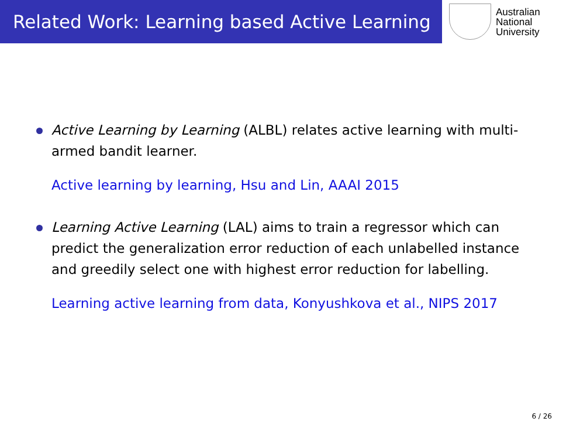Related Work: Learning based Active Learning
Australian
National
University
Active Learning by Learning (ALBL) relates active learning with multi-armed bandit learner.
Active learning by learning, Hsu and Lin, AAAI 2015
Learning Active Learning (LAL) aims to train a regressor which can predict the generalization error reduction of each unlabelled instance and greedily select one with highest error reduction for labelling.
Learning active learning from data, Konyushkova et al., NIPS 2017
6 / 26